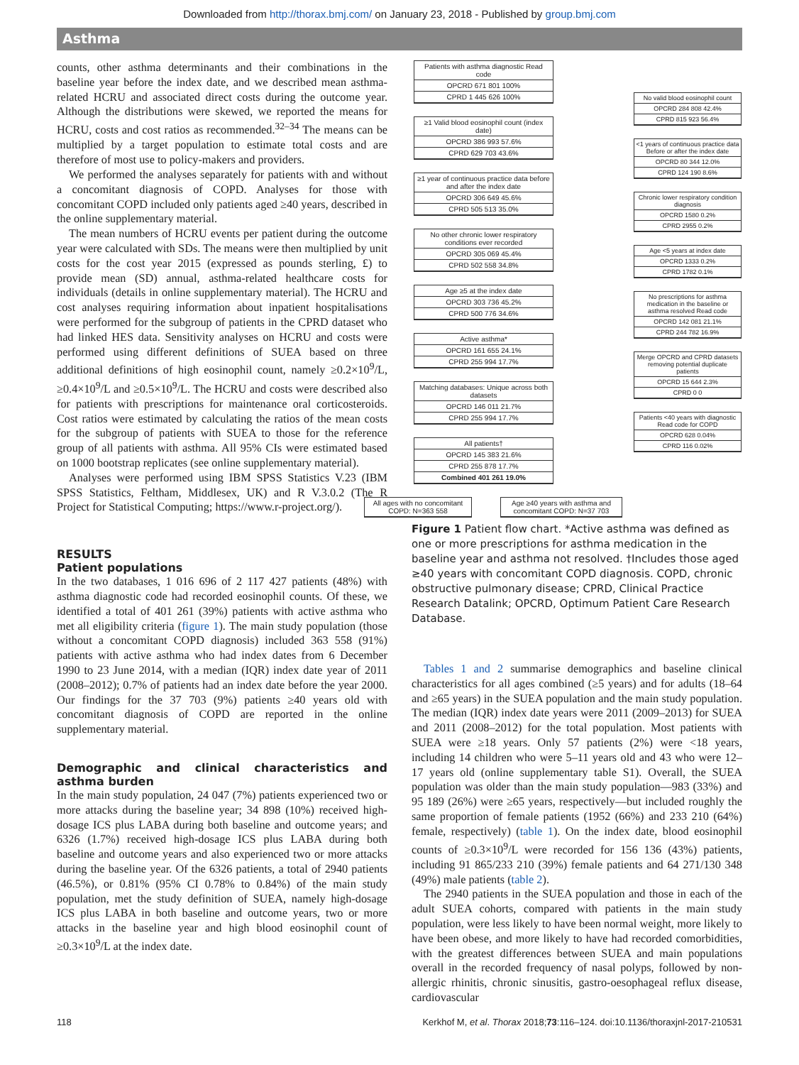Downloaded from http://thorax.bmj.com/ on January 23, 2018 - Published by group.bmj.com
Asthma
counts, other asthma determinants and their combinations in the baseline year before the index date, and we described mean asthma-related HCRU and associated direct costs during the outcome year. Although the distributions were skewed, we reported the means for HCRU, costs and cost ratios as recommended.<sup>32–34</sup> The means can be multiplied by a target population to estimate total costs and are therefore of most use to policy-makers and providers.
We performed the analyses separately for patients with and without a concomitant diagnosis of COPD. Analyses for those with concomitant COPD included only patients aged ≥40 years, described in the online supplementary material.
The mean numbers of HCRU events per patient during the outcome year were calculated with SDs. The means were then multiplied by unit costs for the cost year 2015 (expressed as pounds sterling, £) to provide mean (SD) annual, asthma-related healthcare costs for individuals (details in online supplementary material). The HCRU and cost analyses requiring information about inpatient hospitalisations were performed for the subgroup of patients in the CPRD dataset who had linked HES data. Sensitivity analyses on HCRU and costs were performed using different definitions of SUEA based on three additional definitions of high eosinophil count, namely ≥0.2×10<sup>9</sup>/L, ≥0.4×10<sup>9</sup>/L and ≥0.5×10<sup>9</sup>/L. The HCRU and costs were described also for patients with prescriptions for maintenance oral corticosteroids. Cost ratios were estimated by calculating the ratios of the mean costs for the subgroup of patients with SUEA to those for the reference group of all patients with asthma. All 95% CIs were estimated based on 1000 bootstrap replicates (see online supplementary material).
Analyses were performed using IBM SPSS Statistics V.23 (IBM SPSS Statistics, Feltham, Middlesex, UK) and R V.3.0.2 (The R Project for Statistical Computing; https://www.r-project.org/).
RESULTS
Patient populations
In the two databases, 1 016 696 of 2 117 427 patients (48%) with asthma diagnostic code had recorded eosinophil counts. Of these, we identified a total of 401 261 (39%) patients with active asthma who met all eligibility criteria (figure 1). The main study population (those without a concomitant COPD diagnosis) included 363 558 (91%) patients with active asthma who had index dates from 6 December 1990 to 23 June 2014, with a median (IQR) index date year of 2011 (2008–2012); 0.7% of patients had an index date before the year 2000. Our findings for the 37 703 (9%) patients ≥40 years old with concomitant diagnosis of COPD are reported in the online supplementary material.
Demographic and clinical characteristics and asthma burden
In the main study population, 24 047 (7%) patients experienced two or more attacks during the baseline year; 34 898 (10%) received high-dosage ICS plus LABA during both baseline and outcome years; and 6326 (1.7%) received high-dosage ICS plus LABA during both baseline and outcome years and also experienced two or more attacks during the baseline year. Of the 6326 patients, a total of 2940 patients (46.5%), or 0.81% (95% CI 0.78% to 0.84%) of the main study population, met the study definition of SUEA, namely high-dosage ICS plus LABA in both baseline and outcome years, two or more attacks in the baseline year and high blood eosinophil count of ≥0.3×10<sup>9</sup>/L at the index date.
Patients with asthma diagnostic Read code
OPCRD 671 801 100%
CPRD 1 445 626 100%
≥1 Valid blood eosinophil count (index date)
OPCRD 386 993 57.6%
CPRD 629 703 43.6%
≥1 year of continuous practice data before and after the index date
OPCRD 306 649 45.6%
CPRD 505 513 35.0%
No other chronic lower respiratory conditions ever recorded
OPCRD 305 069 45.4%
CPRD 502 558 34.8%
Age ≥5 at the index date
OPCRD 303 736 45.2%
CPRD 500 776 34.6%
Active asthma*
OPCRD 161 655 24.1%
CPRD 255 994 17.7%
Matching databases: Unique across both datasets
OPCRD 146 011 21.7%
CPRD 255 994 17.7%
All patients†
OPCRD 145 383 21.6%
CPRD 255 878 17.7%
Combined 401 261 19.0%
All ages with no concomitant COPD: N=363 558
Age ≥40 years with asthma and concomitant COPD: N=37 703
No valid blood eosinophil count
OPCRD 284 808 42.4%
CPRD 815 923 56.4%
<1 years of continuous practice data Before or after the index date
OPCRD 80 344 12.0%
CPRD 124 190 8.6%
Chronic lower respiratory condition diagnosis
OPCRD 1580 0.2%
CPRD 2955 0.2%
Age <5 years at index date
OPCRD 1333 0.2%
CPRD 1782 0.1%
No prescriptions for asthma medication in the baseline or asthma resolved Read code
OPCRD 142 081 21.1%
CPRD 244 782 16.9%
Merge OPCRD and CPRD datasets removing potential duplicate patients
OPCRD 15 644 2.3%
CPRD 0 0
Patients <40 years with diagnostic Read code for COPD
OPCRD 628 0.04%
CPRD 116 0.02%
Figure 1 Patient flow chart. *Active asthma was defined as one or more prescriptions for asthma medication in the baseline year and asthma not resolved. †Includes those aged ≥40 years with concomitant COPD diagnosis. COPD, chronic obstructive pulmonary disease; CPRD, Clinical Practice Research Datalink; OPCRD, Optimum Patient Care Research Database.
Tables 1 and 2 summarise demographics and baseline clinical characteristics for all ages combined (≥5 years) and for adults (18–64 and ≥65 years) in the SUEA population and the main study population. The median (IQR) index date years were 2011 (2009–2013) for SUEA and 2011 (2008–2012) for the total population. Most patients with SUEA were ≥18 years. Only 57 patients (2%) were <18 years, including 14 children who were 5–11 years old and 43 who were 12–17 years old (online supplementary table S1). Overall, the SUEA population was older than the main study population—983 (33%) and 95 189 (26%) were ≥65 years, respectively—but included roughly the same proportion of female patients (1952 (66%) and 233 210 (64%) female, respectively) (table 1). On the index date, blood eosinophil counts of ≥0.3×10<sup>9</sup>/L were recorded for 156 136 (43%) patients, including 91 865/233 210 (39%) female patients and 64 271/130 348 (49%) male patients (table 2).
The 2940 patients in the SUEA population and those in each of the adult SUEA cohorts, compared with patients in the main study population, were less likely to have been normal weight, more likely to have been obese, and more likely to have had recorded comorbidities, with the greatest differences between SUEA and main populations overall in the recorded frequency of nasal polyps, followed by non-allergic rhinitis, chronic sinusitis, gastro-oesophageal reflux disease, cardiovascular
118 Kerkhof M, et al. Thorax 2018;73:116–124. doi:10.1136/thoraxjnl-2017-210531